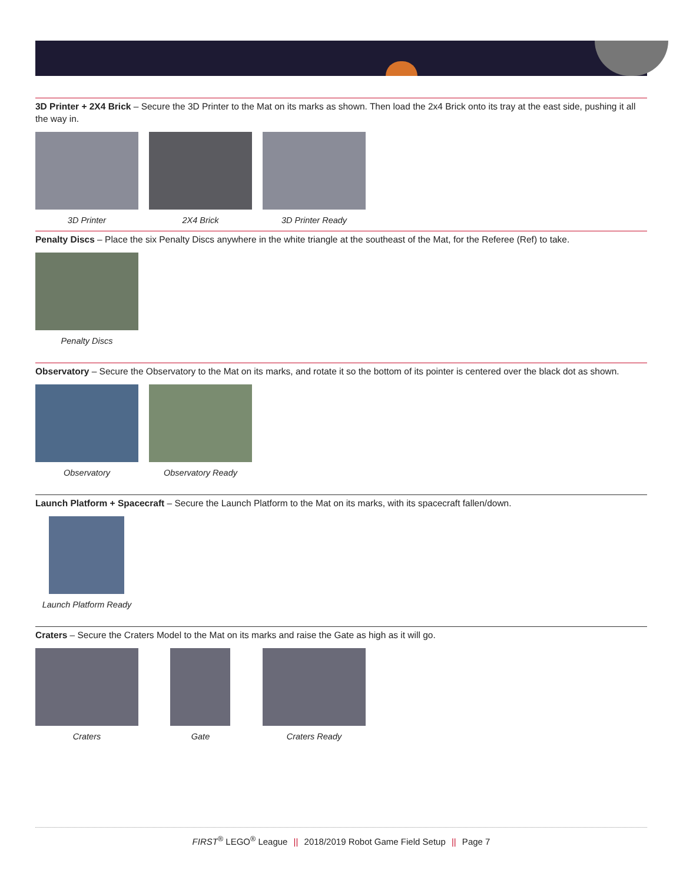3D Printer + 2X4 Brick – Secure the 3D Printer to the Mat on its marks as shown. Then load the 2x4 Brick onto its tray at the east side, pushing it all the way in.
3D Printer 2X4 Brick 3D Printer Ready
Penalty Discs – Place the six Penalty Discs anywhere in the white triangle at the southeast of the Mat, for the Referee (Ref) to take.
Penalty Discs
Observatory – Secure the Observatory to the Mat on its marks, and rotate it so the bottom of its pointer is centered over the black dot as shown.
Observatory Observatory Ready
Launch Platform + Spacecraft – Secure the Launch Platform to the Mat on its marks, with its spacecraft fallen/down.
Launch Platform Ready
Craters – Secure the Craters Model to the Mat on its marks and raise the Gate as high as it will go.
Craters Gate Craters Ready
FIRST<sup>®</sup> LEGO<sup>®</sup> League || 2018/2019 Robot Game Field Setup || Page 7